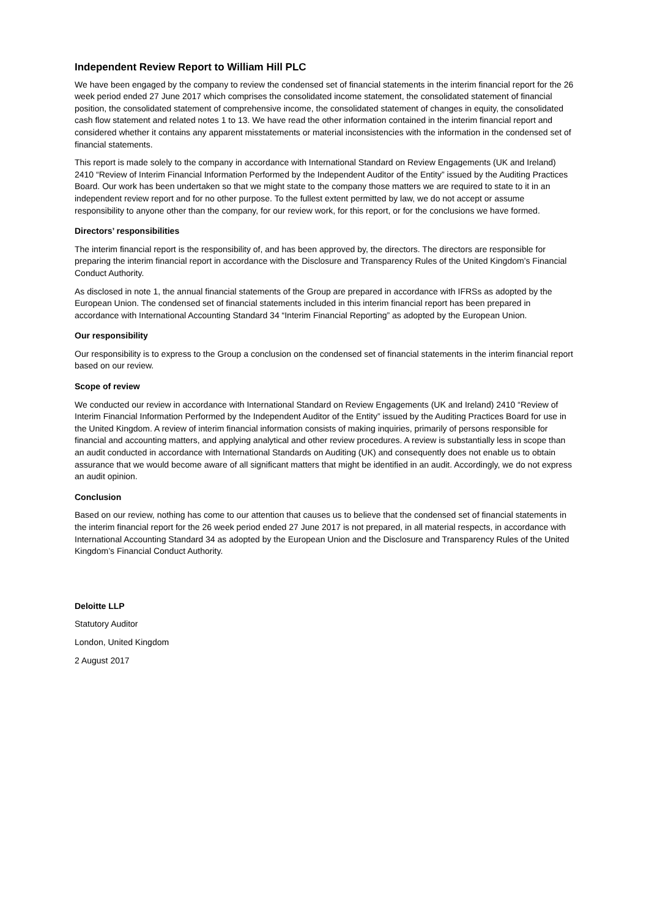Independent Review Report to William Hill PLC
We have been engaged by the company to review the condensed set of financial statements in the interim financial report for the 26 week period ended 27 June 2017 which comprises the consolidated income statement, the consolidated statement of financial position, the consolidated statement of comprehensive income, the consolidated statement of changes in equity, the consolidated cash flow statement and related notes 1 to 13. We have read the other information contained in the interim financial report and considered whether it contains any apparent misstatements or material inconsistencies with the information in the condensed set of financial statements.
This report is made solely to the company in accordance with International Standard on Review Engagements (UK and Ireland) 2410 “Review of Interim Financial Information Performed by the Independent Auditor of the Entity” issued by the Auditing Practices Board. Our work has been undertaken so that we might state to the company those matters we are required to state to it in an independent review report and for no other purpose. To the fullest extent permitted by law, we do not accept or assume responsibility to anyone other than the company, for our review work, for this report, or for the conclusions we have formed.
Directors’ responsibilities
The interim financial report is the responsibility of, and has been approved by, the directors. The directors are responsible for preparing the interim financial report in accordance with the Disclosure and Transparency Rules of the United Kingdom’s Financial Conduct Authority.
As disclosed in note 1, the annual financial statements of the Group are prepared in accordance with IFRSs as adopted by the European Union. The condensed set of financial statements included in this interim financial report has been prepared in accordance with International Accounting Standard 34 “Interim Financial Reporting” as adopted by the European Union.
Our responsibility
Our responsibility is to express to the Group a conclusion on the condensed set of financial statements in the interim financial report based on our review.
Scope of review
We conducted our review in accordance with International Standard on Review Engagements (UK and Ireland) 2410 “Review of Interim Financial Information Performed by the Independent Auditor of the Entity” issued by the Auditing Practices Board for use in the United Kingdom. A review of interim financial information consists of making inquiries, primarily of persons responsible for financial and accounting matters, and applying analytical and other review procedures. A review is substantially less in scope than an audit conducted in accordance with International Standards on Auditing (UK) and consequently does not enable us to obtain assurance that we would become aware of all significant matters that might be identified in an audit. Accordingly, we do not express an audit opinion.
Conclusion
Based on our review, nothing has come to our attention that causes us to believe that the condensed set of financial statements in the interim financial report for the 26 week period ended 27 June 2017 is not prepared, in all material respects, in accordance with International Accounting Standard 34 as adopted by the European Union and the Disclosure and Transparency Rules of the United Kingdom’s Financial Conduct Authority.
Deloitte LLP
Statutory Auditor
London, United Kingdom
2 August 2017